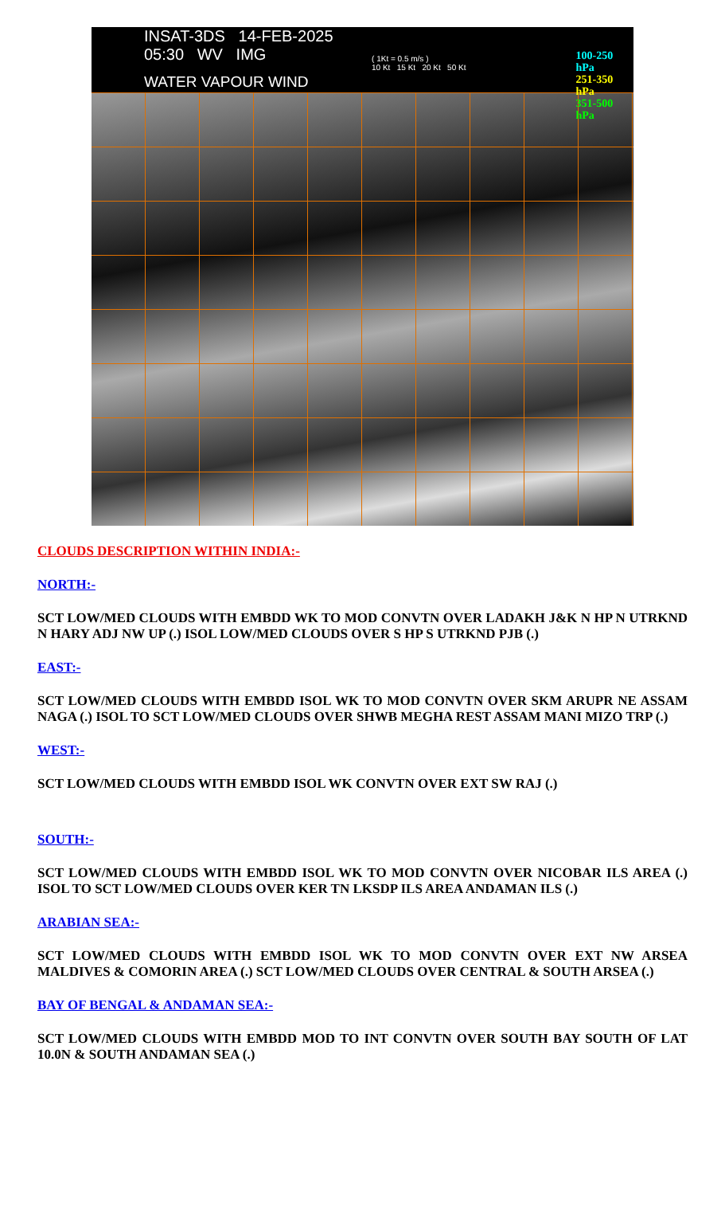INSAT-3DS 14-FEB-2025 05:30 WV IMG
WATER VAPOUR WIND
( 1Kt = 0.5 m/s )
10 Kt 15 Kt 20 Kt 50 Kt
100-250 hPa
251-350 hPa
351-500 hPa
CLOUDS DESCRIPTION WITHIN INDIA:-
NORTH:-
SCT LOW/MED CLOUDS WITH EMBDD WK TO MOD CONVTN OVER LADAKH J&K N HP N UTRKND N HARY ADJ NW UP (.) ISOL LOW/MED CLOUDS OVER S HP S UTRKND PJB (.)
EAST:-
SCT LOW/MED CLOUDS WITH EMBDD ISOL WK TO MOD CONVTN OVER SKM ARUPR NE ASSAM NAGA (.) ISOL TO SCT LOW/MED CLOUDS OVER SHWB MEGHA REST ASSAM MANI MIZO TRP (.)
WEST:-
SCT LOW/MED CLOUDS WITH EMBDD ISOL WK CONVTN OVER EXT SW RAJ (.)
SOUTH:-
SCT LOW/MED CLOUDS WITH EMBDD ISOL WK TO MOD CONVTN OVER NICOBAR ILS AREA (.) ISOL TO SCT LOW/MED CLOUDS OVER KER TN LKSDP ILS AREA ANDAMAN ILS (.)
ARABIAN SEA:-
SCT LOW/MED CLOUDS WITH EMBDD ISOL WK TO MOD CONVTN OVER EXT NW ARSEA MALDIVES & COMORIN AREA (.) SCT LOW/MED CLOUDS OVER CENTRAL & SOUTH ARSEA (.)
BAY OF BENGAL & ANDAMAN SEA:-
SCT LOW/MED CLOUDS WITH EMBDD MOD TO INT CONVTN OVER SOUTH BAY SOUTH OF LAT 10.0N & SOUTH ANDAMAN SEA (.)